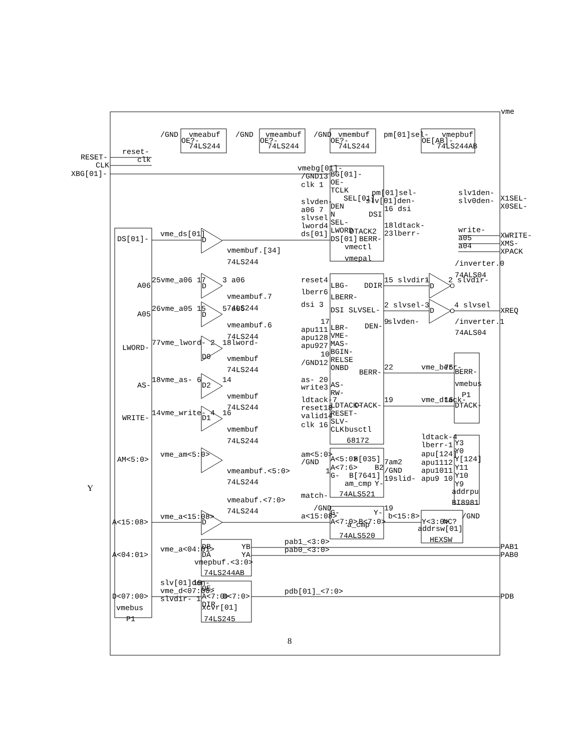vme
RESET-
CLK
XBG[01]-
reset-
clk
/GND
OE?-
vmeabuf
74LS244
/GND
OE?-
vmeambuf
74LS244
/GND
OE?-
vmembuf
74LS244
pm[01]sel-
OE[AB]-
vmepbuf
74LS244AB
vmebg[01]-
BG[01]-
/GND13
OE-
clk 1
TCLK
slvden-
SEL[01]
DEN
a06 7
N
slvsel
SEL-
lword4
LWORD
ds[01]
DS[01]
vmectl
vmepal
pm[01]sel-
slv[01]den-
16 dsi
DSI
18ldtack-
DTACK2
23lberr-
BERR-
slv1den-
slv0den-
X1SEL-
X0SEL-
write-
a05
a04
XWRITE-
XMS-
XPACK
DS[01]-
A06
A05
LWORD-
AS-
WRITE-
AM<5:0>
A<15:08>
A<04:01>
D<07:00>
vmebus
P1
Y
vme_ds[01]
D
vmembuf.[34]
74LS244
25vme_a06 17
D
3 a06
vmeambuf.7
74LS244
26vme_a05 15
D
5 a05
vmeambuf.6
74LS244
77vme_lword- 2
D0
18lword-
vmembuf
74LS244
18vme_as- 6
D2
14
vmembuf
74LS244
14vme_write- 4
D1
16
vmembuf
74LS244
reset4
LBG-
DDIR
lberr6
LBERR-
dsi 3
DSI SLVSEL-
DEN-
17
apu111
LBR-
apu128
VME-
apu927
MAS-
10
BGIN-
RELSE
/GND12
ONBD
BERR-
as- 20
AS-
write3
RW-
ldtack-7
LDTACK-
DTACK-
reset18
RESET-
valid14
SLV-
clk 16
CLK
busctl
68172
15 slvdir-
2 slvsel-
9
slvden-
22
19
D
1
2 slvdir-
D
3
4 slvsel
/inverter.0
74ALS04
XREQ
/inverter.1
74ALS04
vme_berr-
75
BERR-
vmebus
P1
vme_dtack-
16
DTACK-
ldtack-4
Y3
lberr-1
Y0
apu[124]
Y[124]
apu1112
Y11
apu1011
Y10
apu9 10
Y9
addrpu
BI8981
vme_am<5:0>
vmeambuf.<5:0>
74LS244
am<5:0>
A<5:0>
B[035]
/GND
A<7:6>
B2
1
G-
B[7641]
am_cmp
Y-
match-
74ALS521
7am2
/GND
19slid-
vmeabuf.<7:0>
74LS244
vme_a<15:08>
D
/GND
G-
Y-
19
a<15:08>
A<7:0>
B<7:0>
a_cmp
74ALS520
b<15:8>
Y<3:0>
NC?
/GND
addrsw[01]
HEXSW
DB
YB
DA
YA
vme_a<04:01>
vmepbuf.<3:0>
74LS244AB
pab1_<3:0>
pab0_<3:0>
PAB1
PAB0
slv[01]den-
19
OE-
vme_d<07:00>
A<7:0>
B<7:0>
slvdir-
1
DIR
xcvr[01]
74LS245
pdb[01]_<7:0>
PDB
8